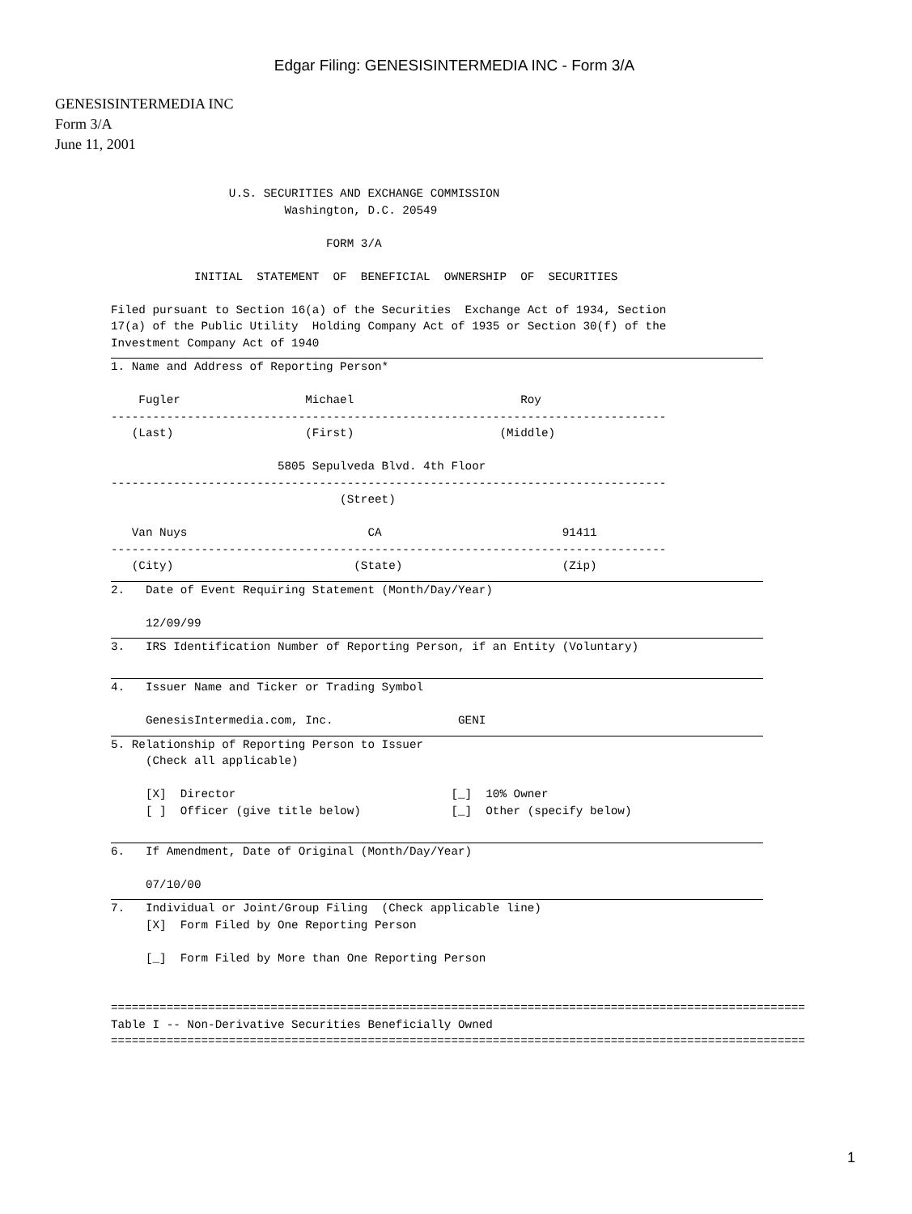Edgar Filing: GENESISINTERMEDIA INC - Form 3/A
GENESISINTERMEDIA INC
Form 3/A
June 11, 2001
                 U.S. SECURITIES AND EXCHANGE COMMISSION
                         Washington, D.C. 20549

                               FORM 3/A

            INITIAL  STATEMENT  OF  BENEFICIAL  OWNERSHIP  OF  SECURITIES

Filed pursuant to Section 16(a) of the Securities  Exchange Act of 1934, Section
17(a) of the Public Utility  Holding Company Act of 1935 or Section 30(f) of the
Investment Company Act of 1940
1. Name and Address of Reporting Person*

    Fugler                  Michael                        Roy
--------------------------------------------------------------------------------
   (Last)                   (First)                     (Middle)

                        5805 Sepulveda Blvd. 4th Floor
--------------------------------------------------------------------------------
                                 (Street)

   Van Nuys                          CA                          91411
--------------------------------------------------------------------------------
   (City)                          (State)                       (Zip)
2.   Date of Event Requiring Statement (Month/Day/Year)

     12/09/99
3.   IRS Identification Number of Reporting Person, if an Entity (Voluntary)
4.   Issuer Name and Ticker or Trading Symbol

     GenesisIntermedia.com, Inc.                  GENI
5. Relationship of Reporting Person to Issuer
     (Check all applicable)

     [X]  Director                               [_]  10% Owner
     [ ]  Officer (give title below)             [_]  Other (specify below)
6.   If Amendment, Date of Original (Month/Day/Year)

     07/10/00
7.   Individual or Joint/Group Filing  (Check applicable line)
     [X]  Form Filed by One Reporting Person

     [_]  Form Filed by More than One Reporting Person


====================================================================================================
Table I -- Non-Derivative Securities Beneficially Owned
====================================================================================================
1